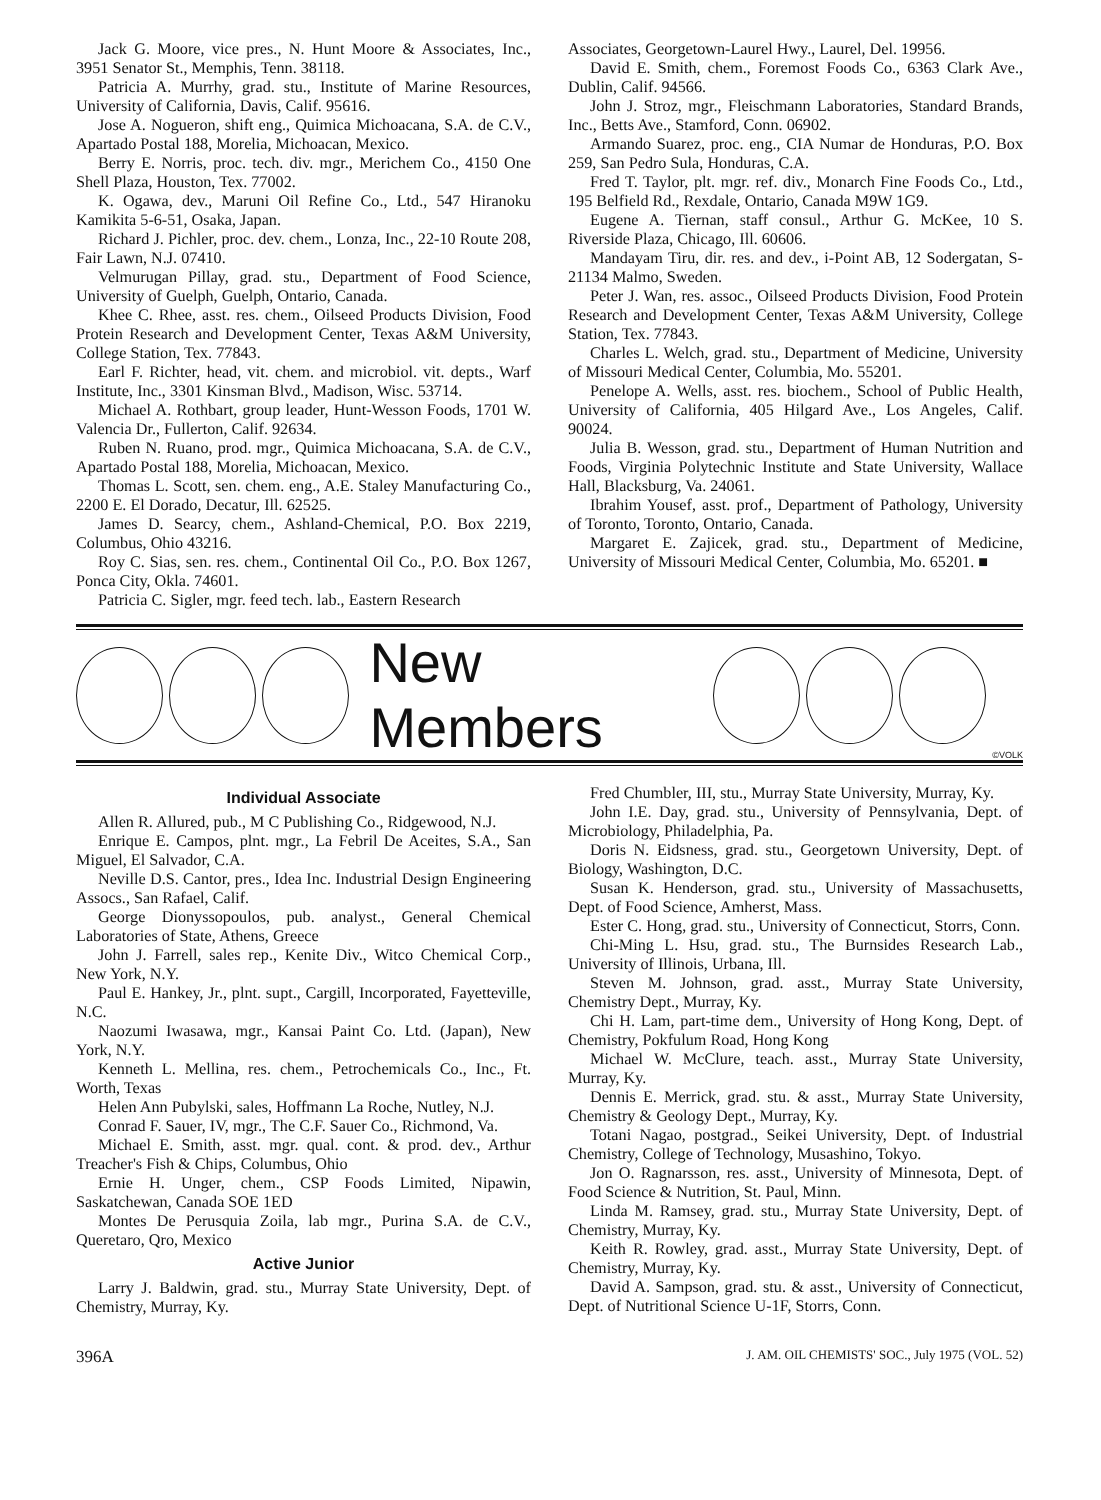Jack G. Moore, vice pres., N. Hunt Moore & Associates, Inc., 3951 Senator St., Memphis, Tenn. 38118.
Patricia A. Murrhy, grad. stu., Institute of Marine Resources, University of California, Davis, Calif. 95616.
Jose A. Nogueron, shift eng., Quimica Michoacana, S.A. de C.V., Apartado Postal 188, Morelia, Michoacan, Mexico.
Berry E. Norris, proc. tech. div. mgr., Merichem Co., 4150 One Shell Plaza, Houston, Tex. 77002.
K. Ogawa, dev., Maruni Oil Refine Co., Ltd., 547 Hiranoku Kamikita 5-6-51, Osaka, Japan.
Richard J. Pichler, proc. dev. chem., Lonza, Inc., 22-10 Route 208, Fair Lawn, N.J. 07410.
Velmurugan Pillay, grad. stu., Department of Food Science, University of Guelph, Guelph, Ontario, Canada.
Khee C. Rhee, asst. res. chem., Oilseed Products Division, Food Protein Research and Development Center, Texas A&M University, College Station, Tex. 77843.
Earl F. Richter, head, vit. chem. and microbiol. vit. depts., Warf Institute, Inc., 3301 Kinsman Blvd., Madison, Wisc. 53714.
Michael A. Rothbart, group leader, Hunt-Wesson Foods, 1701 W. Valencia Dr., Fullerton, Calif. 92634.
Ruben N. Ruano, prod. mgr., Quimica Michoacana, S.A. de C.V., Apartado Postal 188, Morelia, Michoacan, Mexico.
Thomas L. Scott, sen. chem. eng., A.E. Staley Manufacturing Co., 2200 E. El Dorado, Decatur, Ill. 62525.
James D. Searcy, chem., Ashland-Chemical, P.O. Box 2219, Columbus, Ohio 43216.
Roy C. Sias, sen. res. chem., Continental Oil Co., P.O. Box 1267, Ponca City, Okla. 74601.
Patricia C. Sigler, mgr. feed tech. lab., Eastern Research
Associates, Georgetown-Laurel Hwy., Laurel, Del. 19956.
David E. Smith, chem., Foremost Foods Co., 6363 Clark Ave., Dublin, Calif. 94566.
John J. Stroz, mgr., Fleischmann Laboratories, Standard Brands, Inc., Betts Ave., Stamford, Conn. 06902.
Armando Suarez, proc. eng., CIA Numar de Honduras, P.O. Box 259, San Pedro Sula, Honduras, C.A.
Fred T. Taylor, plt. mgr. ref. div., Monarch Fine Foods Co., Ltd., 195 Belfield Rd., Rexdale, Ontario, Canada M9W 1G9.
Eugene A. Tiernan, staff consul., Arthur G. McKee, 10 S. Riverside Plaza, Chicago, Ill. 60606.
Mandayam Tiru, dir. res. and dev., i-Point AB, 12 Sodergatan, S-21134 Malmo, Sweden.
Peter J. Wan, res. assoc., Oilseed Products Division, Food Protein Research and Development Center, Texas A&M University, College Station, Tex. 77843.
Charles L. Welch, grad. stu., Department of Medicine, University of Missouri Medical Center, Columbia, Mo. 55201.
Penelope A. Wells, asst. res. biochem., School of Public Health, University of California, 405 Hilgard Ave., Los Angeles, Calif. 90024.
Julia B. Wesson, grad. stu., Department of Human Nutrition and Foods, Virginia Polytechnic Institute and State University, Wallace Hall, Blacksburg, Va. 24061.
Ibrahim Yousef, asst. prof., Department of Pathology, University of Toronto, Toronto, Ontario, Canada.
Margaret E. Zajicek, grad. stu., Department of Medicine, University of Missouri Medical Center, Columbia, Mo. 65201. ■
New Members
©VOLK
Individual Associate
Allen R. Allured, pub., M C Publishing Co., Ridgewood, N.J.
Enrique E. Campos, plnt. mgr., La Febril De Aceites, S.A., San Miguel, El Salvador, C.A.
Neville D.S. Cantor, pres., Idea Inc. Industrial Design Engineering Assocs., San Rafael, Calif.
George Dionyssopoulos, pub. analyst., General Chemical Laboratories of State, Athens, Greece
John J. Farrell, sales rep., Kenite Div., Witco Chemical Corp., New York, N.Y.
Paul E. Hankey, Jr., plnt. supt., Cargill, Incorporated, Fayetteville, N.C.
Naozumi Iwasawa, mgr., Kansai Paint Co. Ltd. (Japan), New York, N.Y.
Kenneth L. Mellina, res. chem., Petrochemicals Co., Inc., Ft. Worth, Texas
Helen Ann Pubylski, sales, Hoffmann La Roche, Nutley, N.J.
Conrad F. Sauer, IV, mgr., The C.F. Sauer Co., Richmond, Va.
Michael E. Smith, asst. mgr. qual. cont. & prod. dev., Arthur Treacher's Fish & Chips, Columbus, Ohio
Ernie H. Unger, chem., CSP Foods Limited, Nipawin, Saskatchewan, Canada SOE 1ED
Montes De Perusquia Zoila, lab mgr., Purina S.A. de C.V., Queretaro, Qro, Mexico
Active Junior
Larry J. Baldwin, grad. stu., Murray State University, Dept. of Chemistry, Murray, Ky.
Fred Chumbler, III, stu., Murray State University, Murray, Ky.
John I.E. Day, grad. stu., University of Pennsylvania, Dept. of Microbiology, Philadelphia, Pa.
Doris N. Eidsness, grad. stu., Georgetown University, Dept. of Biology, Washington, D.C.
Susan K. Henderson, grad. stu., University of Massachusetts, Dept. of Food Science, Amherst, Mass.
Ester C. Hong, grad. stu., University of Connecticut, Storrs, Conn.
Chi-Ming L. Hsu, grad. stu., The Burnsides Research Lab., University of Illinois, Urbana, Ill.
Steven M. Johnson, grad. asst., Murray State University, Chemistry Dept., Murray, Ky.
Chi H. Lam, part-time dem., University of Hong Kong, Dept. of Chemistry, Pokfulum Road, Hong Kong
Michael W. McClure, teach. asst., Murray State University, Murray, Ky.
Dennis E. Merrick, grad. stu. & asst., Murray State University, Chemistry & Geology Dept., Murray, Ky.
Totani Nagao, postgrad., Seikei University, Dept. of Industrial Chemistry, College of Technology, Musashino, Tokyo.
Jon O. Ragnarsson, res. asst., University of Minnesota, Dept. of Food Science & Nutrition, St. Paul, Minn.
Linda M. Ramsey, grad. stu., Murray State University, Dept. of Chemistry, Murray, Ky.
Keith R. Rowley, grad. asst., Murray State University, Dept. of Chemistry, Murray, Ky.
David A. Sampson, grad. stu. & asst., University of Connecticut, Dept. of Nutritional Science U-1F, Storrs, Conn.
396A J. AM. OIL CHEMISTS' SOC., July 1975 (VOL. 52)